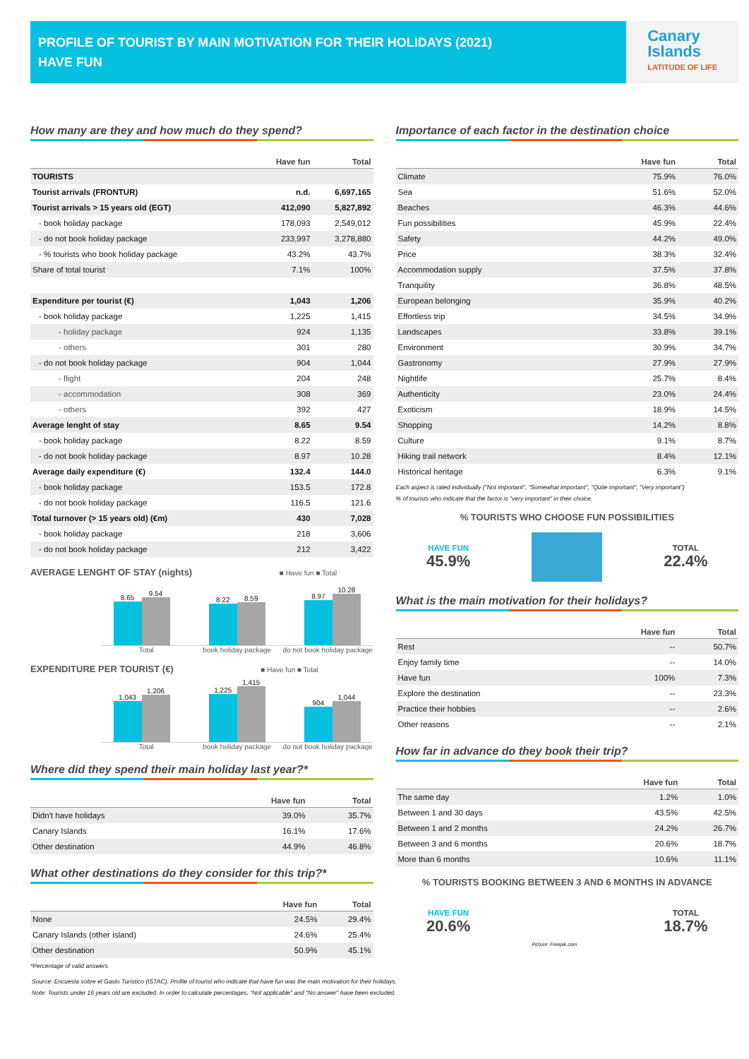PROFILE OF TOURIST BY MAIN MOTIVATION FOR THEIR HOLIDAYS (2021)
HAVE FUN
Canary
Islands
LATITUDE OF LIFE
How many are they and how much do they spend?
| | Have fun | Total |
| --- | --- | --- |
| TOURISTS | | |
| Tourist arrivals (FRONTUR) | n.d. | 6,697,165 |
| Tourist arrivals > 15 years old (EGT) | 412,090 | 5,827,892 |
| - book holiday package | 178,093 | 2,549,012 |
| - do not book holiday package | 233,997 | 3,278,880 |
| - % tourists who book holiday package | 43.2% | 43.7% |
| Share of total tourist | 7.1% | 100% |
| Expenditure per tourist (€) | 1,043 | 1,206 |
| - book holiday package | 1,225 | 1,415 |
| - holiday package | 924 | 1,135 |
| - others | 301 | 280 |
| - do not book holiday package | 904 | 1,044 |
| - flight | 204 | 248 |
| - accommodation | 308 | 369 |
| - others | 392 | 427 |
| Average lenght of stay | 8.65 | 9.54 |
| - book holiday package | 8.22 | 8.59 |
| - do not book holiday package | 8.97 | 10.28 |
| Average daily expenditure (€) | 132.4 | 144.0 |
| - book holiday package | 153.5 | 172.8 |
| - do not book holiday package | 116.5 | 121.6 |
| Total turnover (> 15 years old) (€m) | 430 | 7,028 |
| - book holiday package | 218 | 3,606 |
| - do not book holiday package | 212 | 3,422 |
AVERAGE LENGHT OF STAY (nights) ■ Have fun ■ Total
8.65
9.54
8.22
8.59
8.97
10.28
Total book holiday package do not book holiday package
EXPENDITURE PER TOURIST (€) ■ Have fun ■ Total
1,043
1,206
1,225
1,415
904
1,044
Total book holiday package do not book holiday package
Where did they spend their main holiday last year?*
| | Have fun | Total |
| --- | --- | --- |
| Didn't have holidays | 39.0% | 35.7% |
| Canary Islands | 16.1% | 17.6% |
| Other destination | 44.9% | 46.8% |
What other destinations do they consider for this trip?*
| | Have fun | Total |
| --- | --- | --- |
| None | 24.5% | 29.4% |
| Canary Islands (other island) | 24.6% | 25.4% |
| Other destination | 50.9% | 45.1% |
*Percentage of valid answers
Importance of each factor in the destination choice
| | Have fun | Total |
| --- | --- | --- |
| Climate | 75.9% | 76.0% |
| Sea | 51.6% | 52.0% |
| Beaches | 46.3% | 44.6% |
| Fun possibilities | 45.9% | 22.4% |
| Safety | 44.2% | 49.0% |
| Price | 38.3% | 32.4% |
| Accommodation supply | 37.5% | 37.8% |
| Tranquility | 36.8% | 48.5% |
| European belonging | 35.9% | 40.2% |
| Effortless trip | 34.5% | 34.9% |
| Landscapes | 33.8% | 39.1% |
| Environment | 30.9% | 34.7% |
| Gastronomy | 27.9% | 27.9% |
| Nightlife | 25.7% | 8.4% |
| Authenticity | 23.0% | 24.4% |
| Exoticism | 18.9% | 14.5% |
| Shopping | 14.2% | 8.8% |
| Culture | 9.1% | 8.7% |
| Hiking trail network | 8.4% | 12.1% |
| Historical heritage | 6.3% | 9.1% |
Each aspect is rated individually ("Not important", "Somewhat important", "Quite important", "Very important")
% of tourists who indicate that the factor is "very important" in their choice.
% TOURISTS WHO CHOOSE FUN POSSIBILITIES
HAVE FUN
45.9%
TOTAL
22.4%
What is the main motivation for their holidays?
| | Have fun | Total |
| --- | --- | --- |
| Rest | -- | 50.7% |
| Enjoy family time | -- | 14.0% |
| Have fun | 100% | 7.3% |
| Explore the destination | -- | 23.3% |
| Practice their hobbies | -- | 2.6% |
| Other reasons | -- | 2.1% |
How far in advance do they book their trip?
| | Have fun | Total |
| --- | --- | --- |
| The same day | 1.2% | 1.0% |
| Between 1 and 30 days | 43.5% | 42.5% |
| Between 1 and 2 months | 24.2% | 26.7% |
| Between 3 and 6 months | 20.6% | 18.7% |
| More than 6 months | 10.6% | 11.1% |
% TOURISTS BOOKING BETWEEN 3 AND 6 MONTHS IN ADVANCE
HAVE FUN
20.6%
Picture: Freepik.com
TOTAL
18.7%
Source: Encuesta sobre el Gasto Turístico (ISTAC). Profile of tourist who indicate that have fun was the main motivation for their holidays.
Note: Tourists under 16 years old are excluded. In order to calculate percentages, "Not applicable" and "No answer" have been excluded.